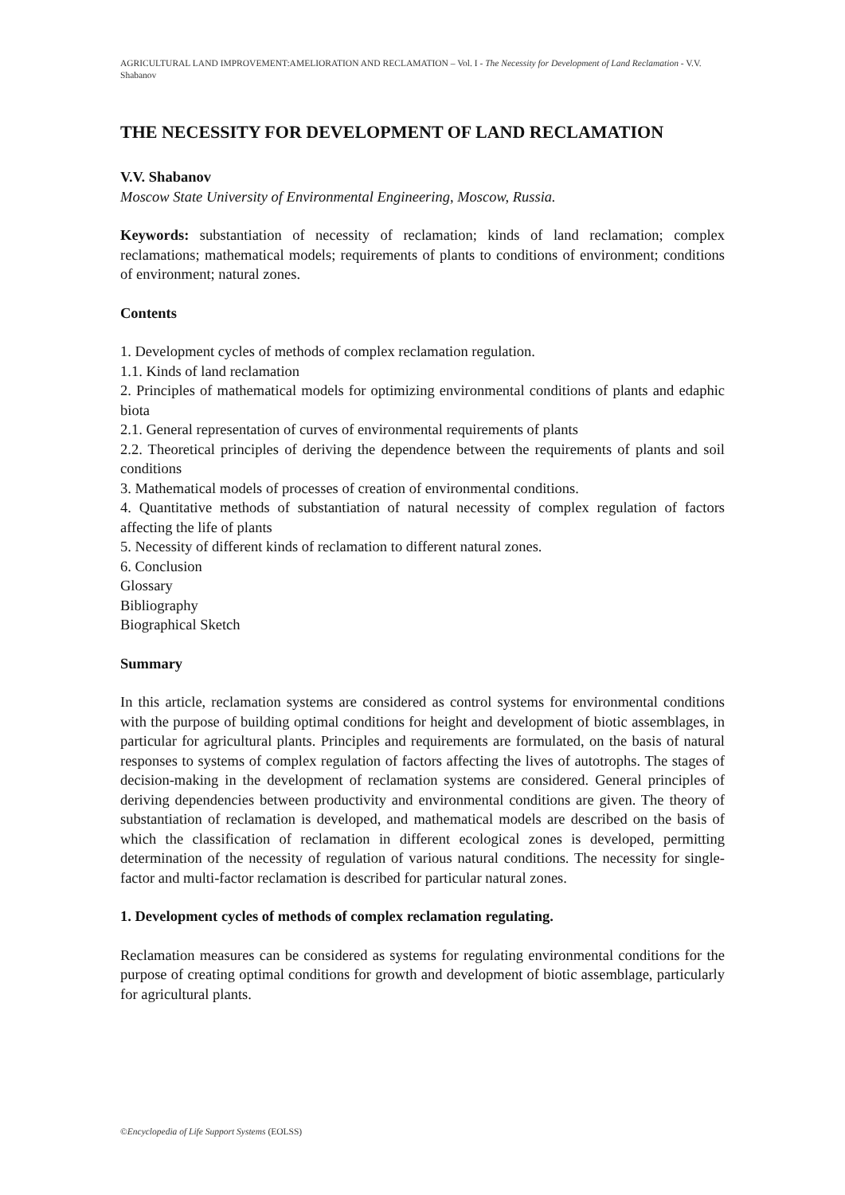AGRICULTURAL LAND IMPROVEMENT:AMELIORATION AND RECLAMATION – Vol. I - The Necessity for Development of Land Reclamation - V.V. Shabanov
THE NECESSITY FOR DEVELOPMENT OF LAND RECLAMATION
V.V. Shabanov
Moscow State University of Environmental Engineering, Moscow, Russia.
Keywords: substantiation of necessity of reclamation; kinds of land reclamation; complex reclamations; mathematical models; requirements of plants to conditions of environment; conditions of environment; natural zones.
Contents
1. Development cycles of methods of complex reclamation regulation.
1.1. Kinds of land reclamation
2. Principles of mathematical models for optimizing environmental conditions of plants and edaphic biota
2.1. General representation of curves of environmental requirements of plants
2.2. Theoretical principles of deriving the dependence between the requirements of plants and soil conditions
3. Mathematical models of processes of creation of environmental conditions.
4. Quantitative methods of substantiation of natural necessity of complex regulation of factors affecting the life of plants
5. Necessity of different kinds of reclamation to different natural zones.
6. Conclusion
Glossary
Bibliography
Biographical Sketch
Summary
In this article, reclamation systems are considered as control systems for environmental conditions with the purpose of building optimal conditions for height and development of biotic assemblages, in particular for agricultural plants. Principles and requirements are formulated, on the basis of natural responses to systems of complex regulation of factors affecting the lives of autotrophs. The stages of decision-making in the development of reclamation systems are considered. General principles of deriving dependencies between productivity and environmental conditions are given. The theory of substantiation of reclamation is developed, and mathematical models are described on the basis of which the classification of reclamation in different ecological zones is developed, permitting determination of the necessity of regulation of various natural conditions. The necessity for single-factor and multi-factor reclamation is described for particular natural zones.
1. Development cycles of methods of complex reclamation regulating.
Reclamation measures can be considered as systems for regulating environmental conditions for the purpose of creating optimal conditions for growth and development of biotic assemblage, particularly for agricultural plants.
©Encyclopedia of Life Support Systems (EOLSS)